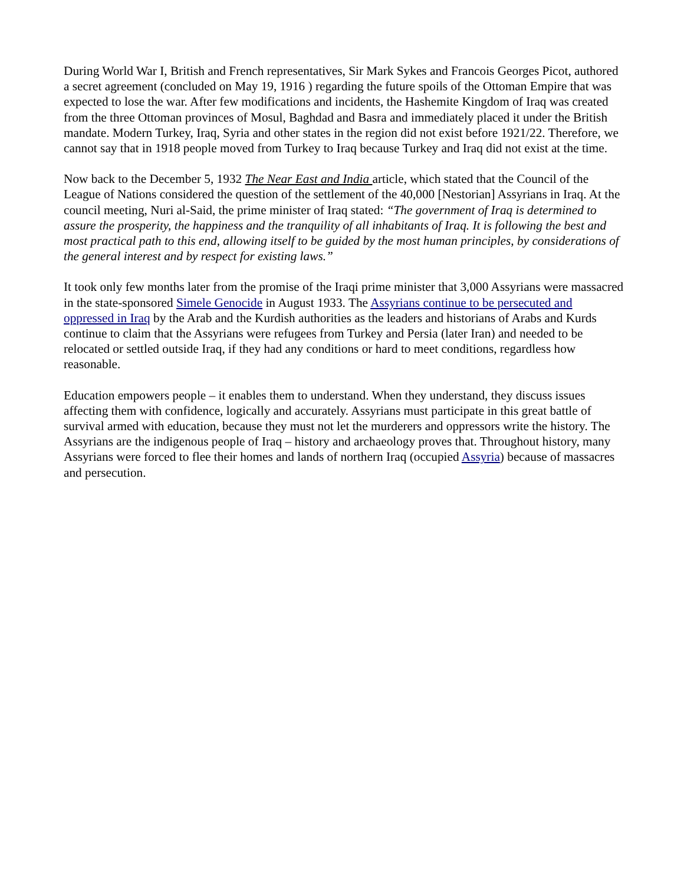During World War I, British and French representatives, Sir Mark Sykes and Francois Georges Picot, authored a secret agreement (concluded on May 19, 1916 ) regarding the future spoils of the Ottoman Empire that was expected to lose the war. After few modifications and incidents, the Hashemite Kingdom of Iraq was created from the three Ottoman provinces of Mosul, Baghdad and Basra and immediately placed it under the British mandate. Modern Turkey, Iraq, Syria and other states in the region did not exist before 1921/22. Therefore, we cannot say that in 1918 people moved from Turkey to Iraq because Turkey and Iraq did not exist at the time.
Now back to the December 5, 1932 The Near East and India article, which stated that the Council of the League of Nations considered the question of the settlement of the 40,000 [Nestorian] Assyrians in Iraq. At the council meeting, Nuri al-Said, the prime minister of Iraq stated: “The government of Iraq is determined to assure the prosperity, the happiness and the tranquility of all inhabitants of Iraq. It is following the best and most practical path to this end, allowing itself to be guided by the most human principles, by considerations of the general interest and by respect for existing laws.”
It took only few months later from the promise of the Iraqi prime minister that 3,000 Assyrians were massacred in the state-sponsored Simele Genocide in August 1933. The Assyrians continue to be persecuted and oppressed in Iraq by the Arab and the Kurdish authorities as the leaders and historians of Arabs and Kurds continue to claim that the Assyrians were refugees from Turkey and Persia (later Iran) and needed to be relocated or settled outside Iraq, if they had any conditions or hard to meet conditions, regardless how reasonable.
Education empowers people – it enables them to understand. When they understand, they discuss issues affecting them with confidence, logically and accurately. Assyrians must participate in this great battle of survival armed with education, because they must not let the murderers and oppressors write the history. The Assyrians are the indigenous people of Iraq – history and archaeology proves that. Throughout history, many Assyrians were forced to flee their homes and lands of northern Iraq (occupied Assyria) because of massacres and persecution.